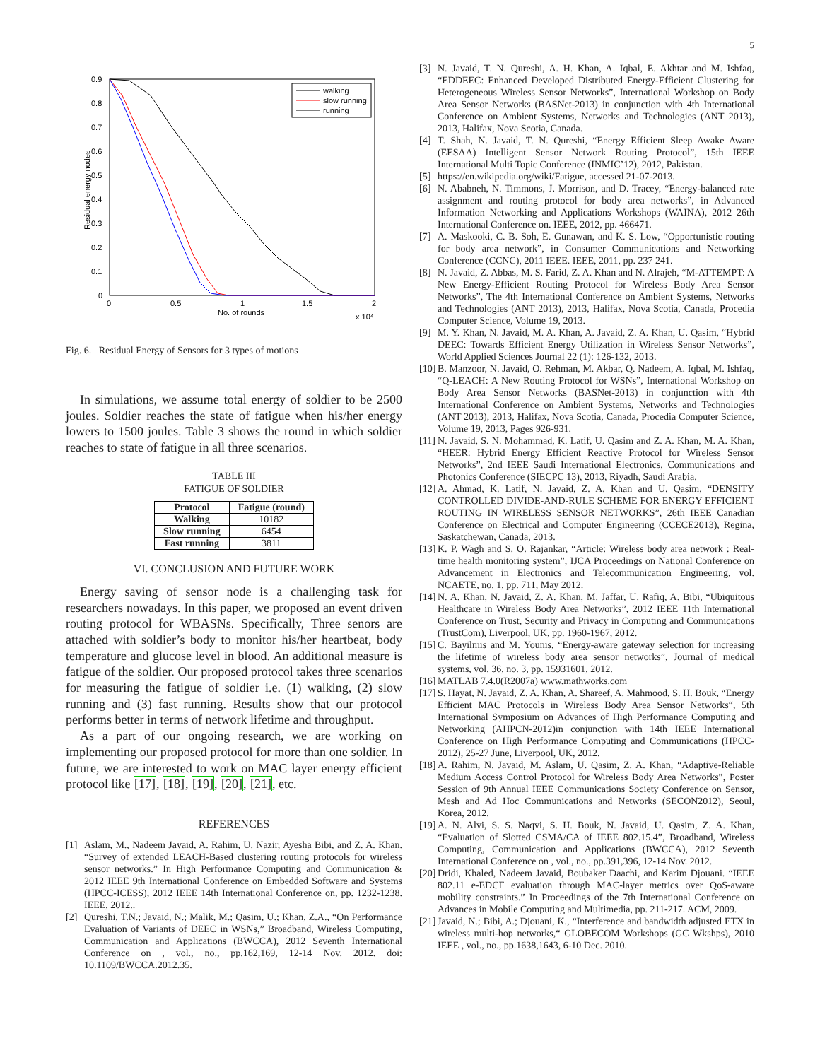5
0.9
0.8
0.7
0.6
0.5
0.4
0.3
0.2
0.1
0
0
0.5
1
1.5
2
No. of rounds
x 10⁴
Residual energy nodes
walking
slow running
running
Fig. 6. Residual Energy of Sensors for 3 types of motions
In simulations, we assume total energy of soldier to be 2500 joules. Soldier reaches the state of fatigue when his/her energy lowers to 1500 joules. Table 3 shows the round in which soldier reaches to state of fatigue in all three scenarios.
TABLE III
FATIGUE OF SOLDIER
| Protocol | Fatigue (round) |
| --- | --- |
| Walking | 10182 |
| Slow running | 6454 |
| Fast running | 3811 |
VI. CONCLUSION AND FUTURE WORK
Energy saving of sensor node is a challenging task for researchers nowadays. In this paper, we proposed an event driven routing protocol for WBASNs. Specifically, Three senors are attached with soldier’s body to monitor his/her heartbeat, body temperature and glucose level in blood. An additional measure is fatigue of the soldier. Our proposed protocol takes three scenarios for measuring the fatigue of soldier i.e. (1) walking, (2) slow running and (3) fast running. Results show that our protocol performs better in terms of network lifetime and throughput.
As a part of our ongoing research, we are working on implementing our proposed protocol for more than one soldier. In future, we are interested to work on MAC layer energy efficient protocol like [17], [18], [19], [20], [21], etc.
REFERENCES
[1] Aslam, M., Nadeem Javaid, A. Rahim, U. Nazir, Ayesha Bibi, and Z. A. Khan. “Survey of extended LEACH-Based clustering routing protocols for wireless sensor networks.” In High Performance Computing and Communication & 2012 IEEE 9th International Conference on Embedded Software and Systems (HPCC-ICESS), 2012 IEEE 14th International Conference on, pp. 1232-1238. IEEE, 2012..
[2] Qureshi, T.N.; Javaid, N.; Malik, M.; Qasim, U.; Khan, Z.A., “On Performance Evaluation of Variants of DEEC in WSNs,” Broadband, Wireless Computing, Communication and Applications (BWCCA), 2012 Seventh International Conference on , vol., no., pp.162,169, 12-14 Nov. 2012. doi: 10.1109/BWCCA.2012.35.
[3] N. Javaid, T. N. Qureshi, A. H. Khan, A. Iqbal, E. Akhtar and M. Ishfaq, “EDDEEC: Enhanced Developed Distributed Energy-Efficient Clustering for Heterogeneous Wireless Sensor Networks”, International Workshop on Body Area Sensor Networks (BASNet-2013) in conjunction with 4th International Conference on Ambient Systems, Networks and Technologies (ANT 2013), 2013, Halifax, Nova Scotia, Canada.
[4] T. Shah, N. Javaid, T. N. Qureshi, “Energy Efficient Sleep Awake Aware (EESAA) Intelligent Sensor Network Routing Protocol”, 15th IEEE International Multi Topic Conference (INMIC’12), 2012, Pakistan.
[5] https://en.wikipedia.org/wiki/Fatigue, accessed 21-07-2013.
[6] N. Ababneh, N. Timmons, J. Morrison, and D. Tracey, “Energy-balanced rate assignment and routing protocol for body area networks”, in Advanced Information Networking and Applications Workshops (WAINA), 2012 26th International Conference on. IEEE, 2012, pp. 466471.
[7] A. Maskooki, C. B. Soh, E. Gunawan, and K. S. Low, “Opportunistic routing for body area network”, in Consumer Communications and Networking Conference (CCNC), 2011 IEEE. IEEE, 2011, pp. 237 241.
[8] N. Javaid, Z. Abbas, M. S. Farid, Z. A. Khan and N. Alrajeh, “M-ATTEMPT: A New Energy-Efficient Routing Protocol for Wireless Body Area Sensor Networks”, The 4th International Conference on Ambient Systems, Networks and Technologies (ANT 2013), 2013, Halifax, Nova Scotia, Canada, Procedia Computer Science, Volume 19, 2013.
[9] M. Y. Khan, N. Javaid, M. A. Khan, A. Javaid, Z. A. Khan, U. Qasim, “Hybrid DEEC: Towards Efficient Energy Utilization in Wireless Sensor Networks”, World Applied Sciences Journal 22 (1): 126-132, 2013.
[10] B. Manzoor, N. Javaid, O. Rehman, M. Akbar, Q. Nadeem, A. Iqbal, M. Ishfaq, “Q-LEACH: A New Routing Protocol for WSNs”, International Workshop on Body Area Sensor Networks (BASNet-2013) in conjunction with 4th International Conference on Ambient Systems, Networks and Technologies (ANT 2013), 2013, Halifax, Nova Scotia, Canada, Procedia Computer Science, Volume 19, 2013, Pages 926-931.
[11] N. Javaid, S. N. Mohammad, K. Latif, U. Qasim and Z. A. Khan, M. A. Khan, “HEER: Hybrid Energy Efficient Reactive Protocol for Wireless Sensor Networks”, 2nd IEEE Saudi International Electronics, Communications and Photonics Conference (SIECPC 13), 2013, Riyadh, Saudi Arabia.
[12] A. Ahmad, K. Latif, N. Javaid, Z. A. Khan and U. Qasim, “DENSITY CONTROLLED DIVIDE-AND-RULE SCHEME FOR ENERGY EFFICIENT ROUTING IN WIRELESS SENSOR NETWORKS”, 26th IEEE Canadian Conference on Electrical and Computer Engineering (CCECE2013), Regina, Saskatchewan, Canada, 2013.
[13] K. P. Wagh and S. O. Rajankar, “Article: Wireless body area network : Real-time health monitoring system”, IJCA Proceedings on National Conference on Advancement in Electronics and Telecommunication Engineering, vol. NCAETE, no. 1, pp. 711, May 2012.
[14] N. A. Khan, N. Javaid, Z. A. Khan, M. Jaffar, U. Rafiq, A. Bibi, “Ubiquitous Healthcare in Wireless Body Area Networks”, 2012 IEEE 11th International Conference on Trust, Security and Privacy in Computing and Communications (TrustCom), Liverpool, UK, pp. 1960-1967, 2012.
[15] C. Bayilmis and M. Younis, “Energy-aware gateway selection for increasing the lifetime of wireless body area sensor networks”, Journal of medical systems, vol. 36, no. 3, pp. 15931601, 2012.
[16] MATLAB 7.4.0(R2007a) www.mathworks.com
[17] S. Hayat, N. Javaid, Z. A. Khan, A. Shareef, A. Mahmood, S. H. Bouk, “Energy Efficient MAC Protocols in Wireless Body Area Sensor Networks“, 5th International Symposium on Advances of High Performance Computing and Networking (AHPCN-2012)in conjunction with 14th IEEE International Conference on High Performance Computing and Communications (HPCC-2012), 25-27 June, Liverpool, UK, 2012.
[18] A. Rahim, N. Javaid, M. Aslam, U. Qasim, Z. A. Khan, “Adaptive-Reliable Medium Access Control Protocol for Wireless Body Area Networks”, Poster Session of 9th Annual IEEE Communications Society Conference on Sensor, Mesh and Ad Hoc Communications and Networks (SECON2012), Seoul, Korea, 2012.
[19] A. N. Alvi, S. S. Naqvi, S. H. Bouk, N. Javaid, U. Qasim, Z. A. Khan, “Evaluation of Slotted CSMA/CA of IEEE 802.15.4”, Broadband, Wireless Computing, Communication and Applications (BWCCA), 2012 Seventh International Conference on , vol., no., pp.391,396, 12-14 Nov. 2012.
[20] Dridi, Khaled, Nadeem Javaid, Boubaker Daachi, and Karim Djouani. “IEEE 802.11 e-EDCF evaluation through MAC-layer metrics over QoS-aware mobility constraints.” In Proceedings of the 7th International Conference on Advances in Mobile Computing and Multimedia, pp. 211-217. ACM, 2009.
[21] Javaid, N.; Bibi, A.; Djouani, K., “Interference and bandwidth adjusted ETX in wireless multi-hop networks,“ GLOBECOM Workshops (GC Wkshps), 2010 IEEE , vol., no., pp.1638,1643, 6-10 Dec. 2010.